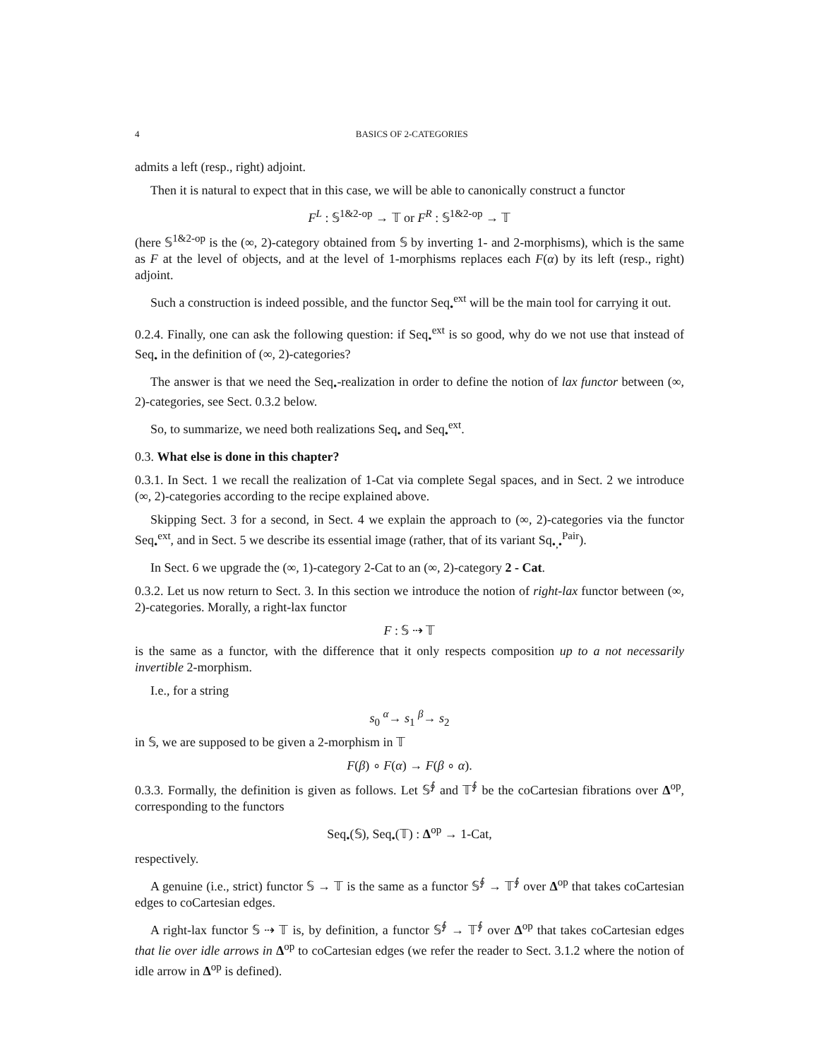4 BASICS OF 2-CATEGORIES
admits a left (resp., right) adjoint.
Then it is natural to expect that in this case, we will be able to canonically construct a functor
F<sup>L</sup> : 𝕊<sup>1&2-op</sup> → 𝕋 or F<sup>R</sup> : 𝕊<sup>1&2-op</sup> → 𝕋
(here 𝕊<sup>1&2-op</sup> is the (∞, 2)-category obtained from 𝕊 by inverting 1- and 2-morphisms), which is the same as F at the level of objects, and at the level of 1-morphisms replaces each F(α) by its left (resp., right) adjoint.
Such a construction is indeed possible, and the functor Seq<sub>•</sub><sup>ext</sup> will be the main tool for carrying it out.
0.2.4. Finally, one can ask the following question: if Seq<sub>•</sub><sup>ext</sup> is so good, why do we not use that instead of Seq<sub>•</sub> in the definition of (∞, 2)-categories?
The answer is that we need the Seq<sub>•</sub>-realization in order to define the notion of lax functor between (∞, 2)-categories, see Sect. 0.3.2 below.
So, to summarize, we need both realizations Seq<sub>•</sub> and Seq<sub>•</sub><sup>ext</sup>.
0.3. What else is done in this chapter?
0.3.1. In Sect. 1 we recall the realization of 1-Cat via complete Segal spaces, and in Sect. 2 we introduce (∞, 2)-categories according to the recipe explained above.
Skipping Sect. 3 for a second, in Sect. 4 we explain the approach to (∞, 2)-categories via the functor Seq<sub>•</sub><sup>ext</sup>, and in Sect. 5 we describe its essential image (rather, that of its variant Sq<sub>•,•</sub><sup>Pair</sup>).
In Sect. 6 we upgrade the (∞, 1)-category 2-Cat to an (∞, 2)-category 2 - Cat.
0.3.2. Let us now return to Sect. 3. In this section we introduce the notion of right-lax functor between (∞, 2)-categories. Morally, a right-lax functor
F : 𝕊 ⇢ 𝕋
is the same as a functor, with the difference that it only respects composition up to a not necessarily invertible 2-morphism.
I.e., for a string
s<sub>0</sub> <sup>α</sup>→ s<sub>1</sub> <sup>β</sup>→ s<sub>2</sub>
in 𝕊, we are supposed to be given a 2-morphism in 𝕋
F(β) ∘ F(α) → F(β ∘ α).
0.3.3. Formally, the definition is given as follows. Let 𝕊<sup>∮</sup> and 𝕋<sup>∮</sup> be the coCartesian fibrations over Δ<sup>op</sup>, corresponding to the functors
Seq<sub>•</sub>(𝕊), Seq<sub>•</sub>(𝕋) : Δ<sup>op</sup> → 1-Cat,
respectively.
A genuine (i.e., strict) functor 𝕊 → 𝕋 is the same as a functor 𝕊<sup>∮</sup> → 𝕋<sup>∮</sup> over Δ<sup>op</sup> that takes coCartesian edges to coCartesian edges.
A right-lax functor 𝕊 ⇢ 𝕋 is, by definition, a functor 𝕊<sup>∮</sup> → 𝕋<sup>∮</sup> over Δ<sup>op</sup> that takes coCartesian edges that lie over idle arrows in Δ<sup>op</sup> to coCartesian edges (we refer the reader to Sect. 3.1.2 where the notion of idle arrow in Δ<sup>op</sup> is defined).